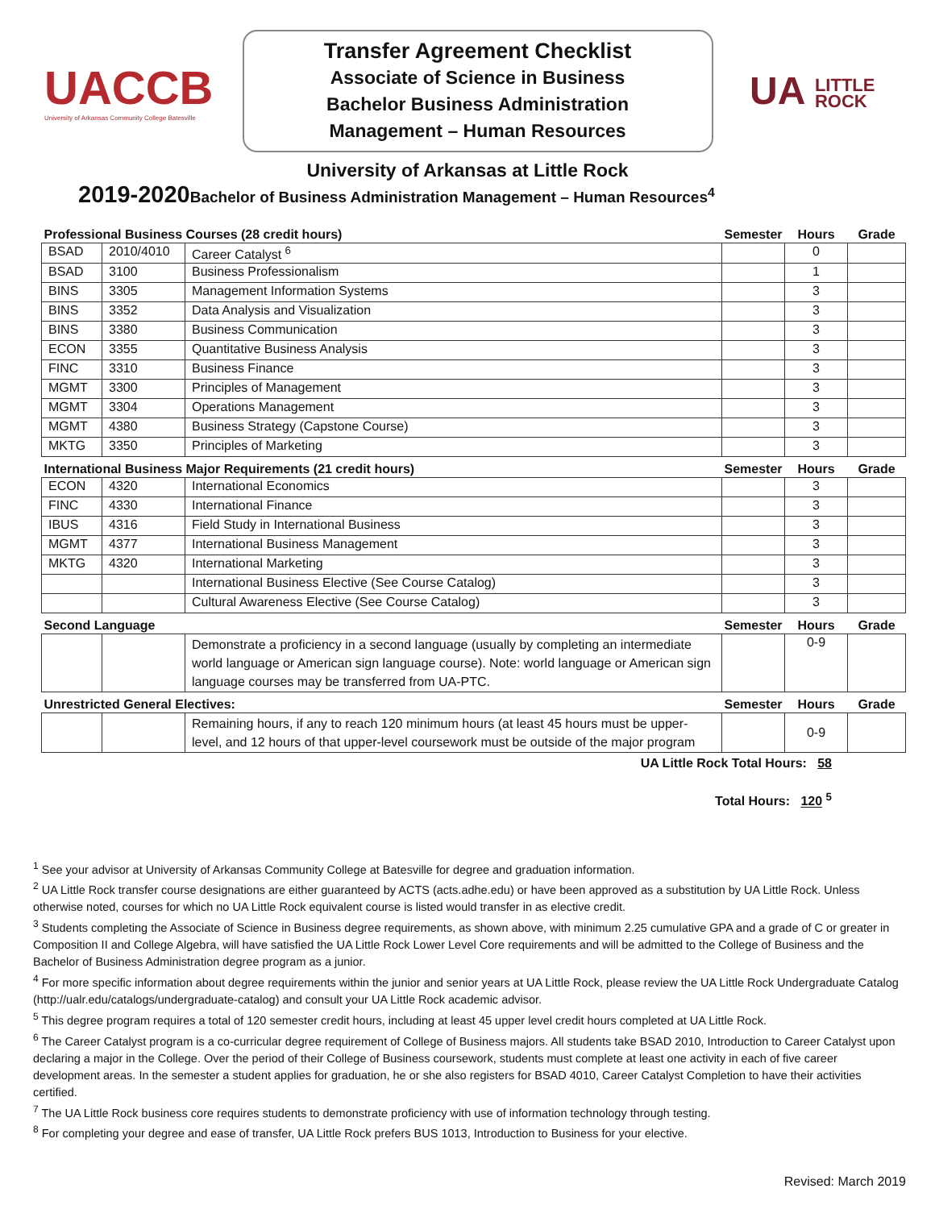UACCB
University of Arkansas Community College Batesville
Transfer Agreement Checklist
Associate of Science in Business
Bachelor Business Administration
Management – Human Resources
UA LITTLE
ROCK
University of Arkansas at Little Rock
2019-2020 Bachelor of Business Administration Management – Human Resources<sup>4</sup>
| Professional Business Courses (28 credit hours) | | | Semester | Hours | Grade |
| --- | --- | --- | --- | --- | --- |
| BSAD | 2010/4010 | Career Catalyst <sup>6</sup> | | 0 | |
| BSAD | 3100 | Business Professionalism | | 1 | |
| BINS | 3305 | Management Information Systems | | 3 | |
| BINS | 3352 | Data Analysis and Visualization | | 3 | |
| BINS | 3380 | Business Communication | | 3 | |
| ECON | 3355 | Quantitative Business Analysis | | 3 | |
| FINC | 3310 | Business Finance | | 3 | |
| MGMT | 3300 | Principles of Management | | 3 | |
| MGMT | 3304 | Operations Management | | 3 | |
| MGMT | 4380 | Business Strategy (Capstone Course) | | 3 | |
| MKTG | 3350 | Principles of Marketing | | 3 | |
| International Business Major Requirements (21 credit hours) | | | Semester | Hours | Grade |
| ECON | 4320 | International Economics | | 3 | |
| FINC | 4330 | International Finance | | 3 | |
| IBUS | 4316 | Field Study in International Business | | 3 | |
| MGMT | 4377 | International Business Management | | 3 | |
| MKTG | 4320 | International Marketing | | 3 | |
| | | International Business Elective (See Course Catalog) | | 3 | |
| | | Cultural Awareness Elective (See Course Catalog) | | 3 | |
| Second Language | | | Semester | Hours | Grade |
| | | Demonstrate a proficiency in a second language (usually by completing an intermediate world language or American sign language course). Note: world language or American sign language courses may be transferred from UA-PTC. | | 0-9 | |
| Unrestricted General Electives: | | | Semester | Hours | Grade |
| | | Remaining hours, if any to reach 120 minimum hours (at least 45 hours must be upper-level, and 12 hours of that upper-level coursework must be outside of the major program | | 0-9 | |
UA Little Rock Total Hours: 58
Total Hours: 120 <sup>5</sup>
<sup>1</sup> See your advisor at University of Arkansas Community College at Batesville for degree and graduation information.
<sup>2</sup> UA Little Rock transfer course designations are either guaranteed by ACTS (acts.adhe.edu) or have been approved as a substitution by UA Little Rock. Unless otherwise noted, courses for which no UA Little Rock equivalent course is listed would transfer in as elective credit.
<sup>3</sup> Students completing the Associate of Science in Business degree requirements, as shown above, with minimum 2.25 cumulative GPA and a grade of C or greater in Composition II and College Algebra, will have satisfied the UA Little Rock Lower Level Core requirements and will be admitted to the College of Business and the Bachelor of Business Administration degree program as a junior.
<sup>4</sup> For more specific information about degree requirements within the junior and senior years at UA Little Rock, please review the UA Little Rock Undergraduate Catalog (http://ualr.edu/catalogs/undergraduate-catalog) and consult your UA Little Rock academic advisor.
<sup>5</sup> This degree program requires a total of 120 semester credit hours, including at least 45 upper level credit hours completed at UA Little Rock.
<sup>6</sup> The Career Catalyst program is a co-curricular degree requirement of College of Business majors. All students take BSAD 2010, Introduction to Career Catalyst upon declaring a major in the College. Over the period of their College of Business coursework, students must complete at least one activity in each of five career development areas. In the semester a student applies for graduation, he or she also registers for BSAD 4010, Career Catalyst Completion to have their activities certified.
<sup>7</sup> The UA Little Rock business core requires students to demonstrate proficiency with use of information technology through testing.
<sup>8</sup> For completing your degree and ease of transfer, UA Little Rock prefers BUS 1013, Introduction to Business for your elective.
Revised: March 2019